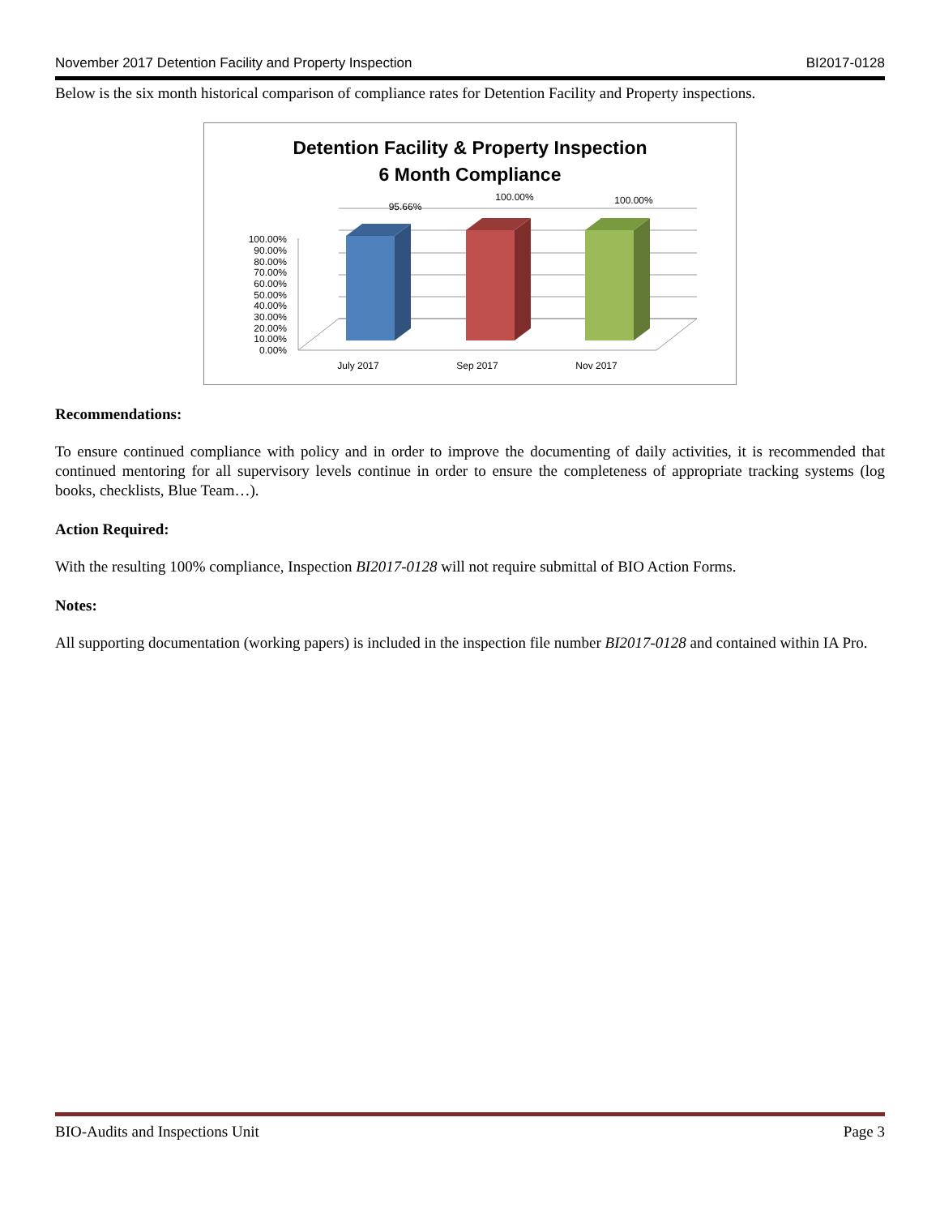November 2017 Detention Facility and Property Inspection BI2017-0128
Below is the six month historical comparison of compliance rates for Detention Facility and Property inspections.
Detention Facility & Property Inspection
6 Month Compliance
95.66%
100.00%
100.00%
July 2017
Sep 2017
Nov 2017
100.00%
90.00%
80.00%
70.00%
60.00%
50.00%
40.00%
30.00%
20.00%
10.00%
0.00%
Recommendations:
To ensure continued compliance with policy and in order to improve the documenting of daily activities, it is recommended that continued mentoring for all supervisory levels continue in order to ensure the completeness of appropriate tracking systems (log books, checklists, Blue Team…).
Action Required:
With the resulting 100% compliance, Inspection BI2017-0128 will not require submittal of BIO Action Forms.
Notes:
All supporting documentation (working papers) is included in the inspection file number BI2017-0128 and contained within IA Pro.
BIO-Audits and Inspections Unit Page 3